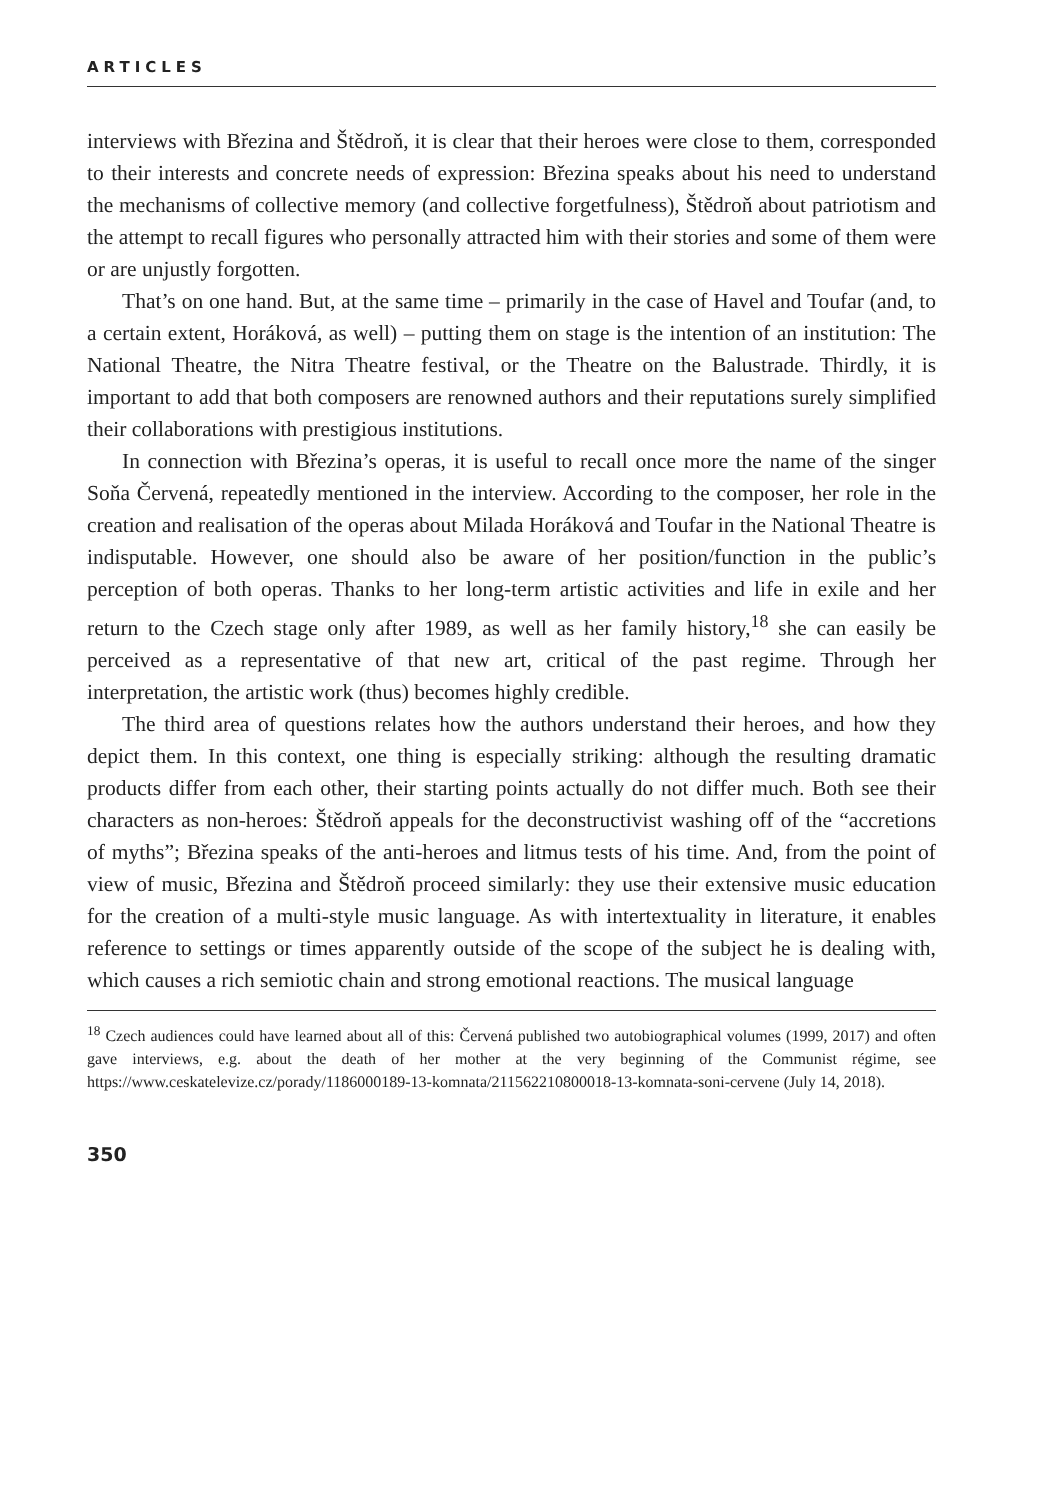ARTICLES
interviews with Březina and Štědroň, it is clear that their heroes were close to them, corresponded to their interests and concrete needs of expression: Březina speaks about his need to understand the mechanisms of collective memory (and collective forgetfulness), Štědroň about patriotism and the attempt to recall figures who personally attracted him with their stories and some of them were or are unjustly forgotten.
That’s on one hand. But, at the same time – primarily in the case of Havel and Toufar (and, to a certain extent, Horáková, as well) – putting them on stage is the intention of an institution: The National Theatre, the Nitra Theatre festival, or the Theatre on the Balustrade. Thirdly, it is important to add that both composers are renowned authors and their reputations surely simplified their collaborations with prestigious institutions.
In connection with Březina’s operas, it is useful to recall once more the name of the singer Soňa Červená, repeatedly mentioned in the interview. According to the composer, her role in the creation and realisation of the operas about Milada Horáková and Toufar in the National Theatre is indisputable. However, one should also be aware of her position/function in the public’s perception of both operas. Thanks to her long-term artistic activities and life in exile and her return to the Czech stage only after 1989, as well as her family history,<sup>18</sup> she can easily be perceived as a representative of that new art, critical of the past regime. Through her interpretation, the artistic work (thus) becomes highly credible.
The third area of questions relates how the authors understand their heroes, and how they depict them. In this context, one thing is especially striking: although the resulting dramatic products differ from each other, their starting points actually do not differ much. Both see their characters as non-heroes: Štědroň appeals for the deconstructivist washing off of the “accretions of myths”; Březina speaks of the anti-heroes and litmus tests of his time. And, from the point of view of music, Březina and Štědroň proceed similarly: they use their extensive music education for the creation of a multi-style music language. As with intertextuality in literature, it enables reference to settings or times apparently outside of the scope of the subject he is dealing with, which causes a rich semiotic chain and strong emotional reactions. The musical language
<sup>18</sup> Czech audiences could have learned about all of this: Červená published two autobiographical volumes (1999, 2017) and often gave interviews, e.g. about the death of her mother at the very beginning of the Communist régime, see https://www.ceskatelevize.cz/porady/1186000189-13-komnata/211562210800018-13-komnata-soni-cervene (July 14, 2018).
350